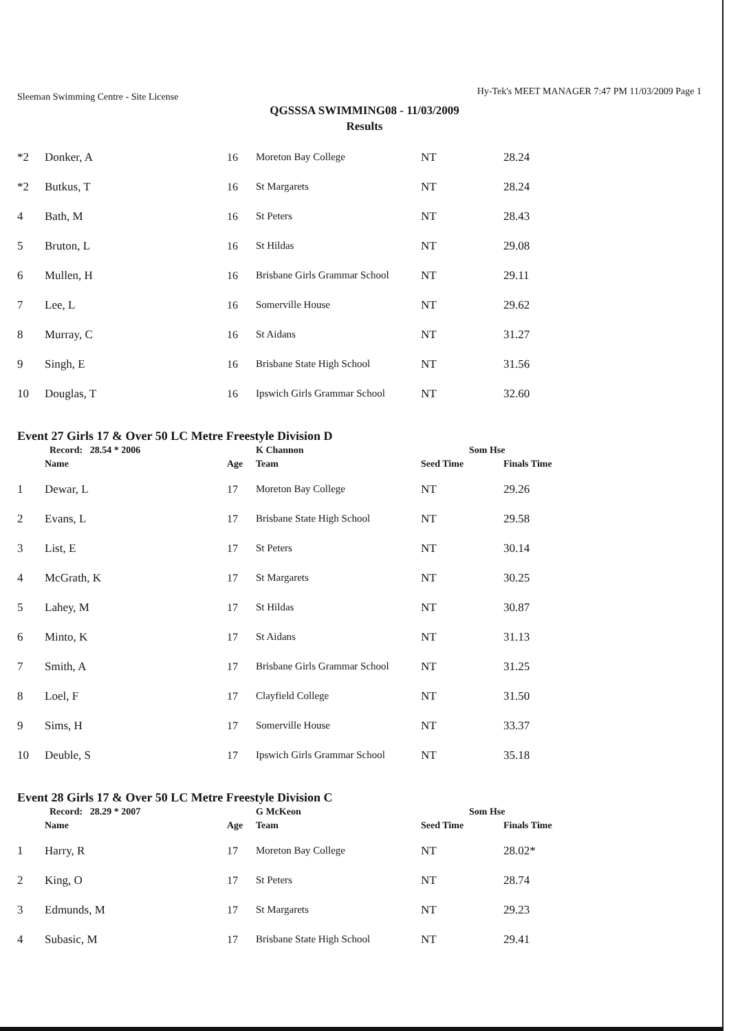Sleeman Swimming Centre - Site License
Hy-Tek's MEET MANAGER 7:47 PM 11/03/2009 Page 1
QGSSSA SWIMMING08 - 11/03/2009
Results
| *2 | Donker, A | 16 | Moreton Bay College | NT | 28.24 |
| *2 | Butkus, T | 16 | St Margarets | NT | 28.24 |
| 4 | Bath, M | 16 | St Peters | NT | 28.43 |
| 5 | Bruton, L | 16 | St Hildas | NT | 29.08 |
| 6 | Mullen, H | 16 | Brisbane Girls Grammar School | NT | 29.11 |
| 7 | Lee, L | 16 | Somerville House | NT | 29.62 |
| 8 | Murray, C | 16 | St Aidans | NT | 31.27 |
| 9 | Singh, E | 16 | Brisbane State High School | NT | 31.56 |
| 10 | Douglas, T | 16 | Ipswich Girls Grammar School | NT | 32.60 |
Event 27 Girls 17 & Over 50 LC Metre Freestyle Division D
| | Record: 28.54 * 2006 | | K Channon | Som Hse | |
| | Name | Age | Team | Seed Time | Finals Time |
| 1 | Dewar, L | 17 | Moreton Bay College | NT | 29.26 |
| 2 | Evans, L | 17 | Brisbane State High School | NT | 29.58 |
| 3 | List, E | 17 | St Peters | NT | 30.14 |
| 4 | McGrath, K | 17 | St Margarets | NT | 30.25 |
| 5 | Lahey, M | 17 | St Hildas | NT | 30.87 |
| 6 | Minto, K | 17 | St Aidans | NT | 31.13 |
| 7 | Smith, A | 17 | Brisbane Girls Grammar School | NT | 31.25 |
| 8 | Loel, F | 17 | Clayfield College | NT | 31.50 |
| 9 | Sims, H | 17 | Somerville House | NT | 33.37 |
| 10 | Deuble, S | 17 | Ipswich Girls Grammar School | NT | 35.18 |
Event 28 Girls 17 & Over 50 LC Metre Freestyle Division C
| | Record: 28.29 * 2007 | | G McKeon | Som Hse | |
| | Name | Age | Team | Seed Time | Finals Time |
| 1 | Harry, R | 17 | Moreton Bay College | NT | 28.02* |
| 2 | King, O | 17 | St Peters | NT | 28.74 |
| 3 | Edmunds, M | 17 | St Margarets | NT | 29.23 |
| 4 | Subasic, M | 17 | Brisbane State High School | NT | 29.41 |